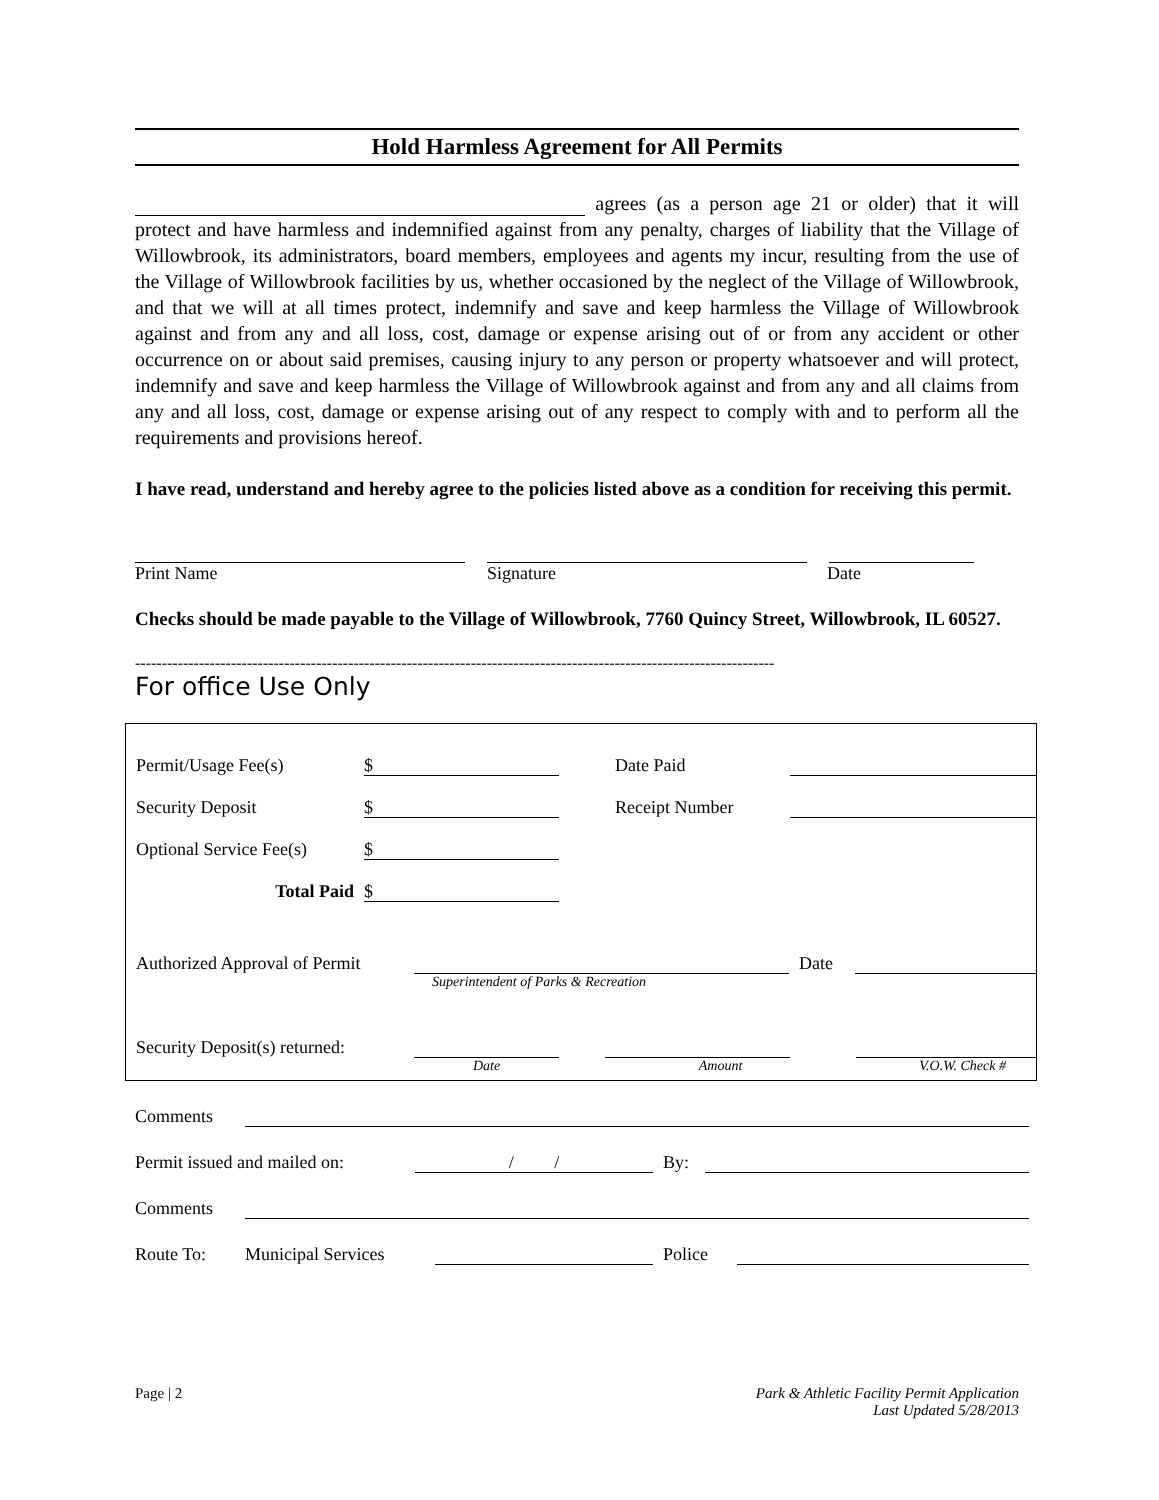Hold Harmless Agreement for All Permits
agrees (as a person age 21 or older) that it will protect and have harmless and indemnified against from any penalty, charges of liability that the Village of Willowbrook, its administrators, board members, employees and agents my incur, resulting from the use of the Village of Willowbrook facilities by us, whether occasioned by the neglect of the Village of Willowbrook, and that we will at all times protect, indemnify and save and keep harmless the Village of Willowbrook against and from any and all loss, cost, damage or expense arising out of or from any accident or other occurrence on or about said premises, causing injury to any person or property whatsoever and will protect, indemnify and save and keep harmless the Village of Willowbrook against and from any and all claims from any and all loss, cost, damage or expense arising out of any respect to comply with and to perform all the requirements and provisions hereof.
I have read, understand and hereby agree to the policies listed above as a condition for receiving this permit.
Print Name Signature Date
Checks should be made payable to the Village of Willowbrook, 7760 Quincy Street, Willowbrook, IL 60527.
------------------------------------------------------------------------------------------------------------------------
For office Use Only
Permit/Usage Fee(s) $ Date Paid
Security Deposit $ Receipt Number
Optional Service Fee(s) $
Total Paid $
Authorized Approval of Permit Date
Superintendent of Parks & Recreation
Security Deposit(s) returned:
Date Amount V.O.W. Check #
Comments
Permit issued and mailed on: / / By:
Comments
Route To: Municipal Services Police
Page | 2 Park & Athletic Facility Permit Application
Last Updated 5/28/2013